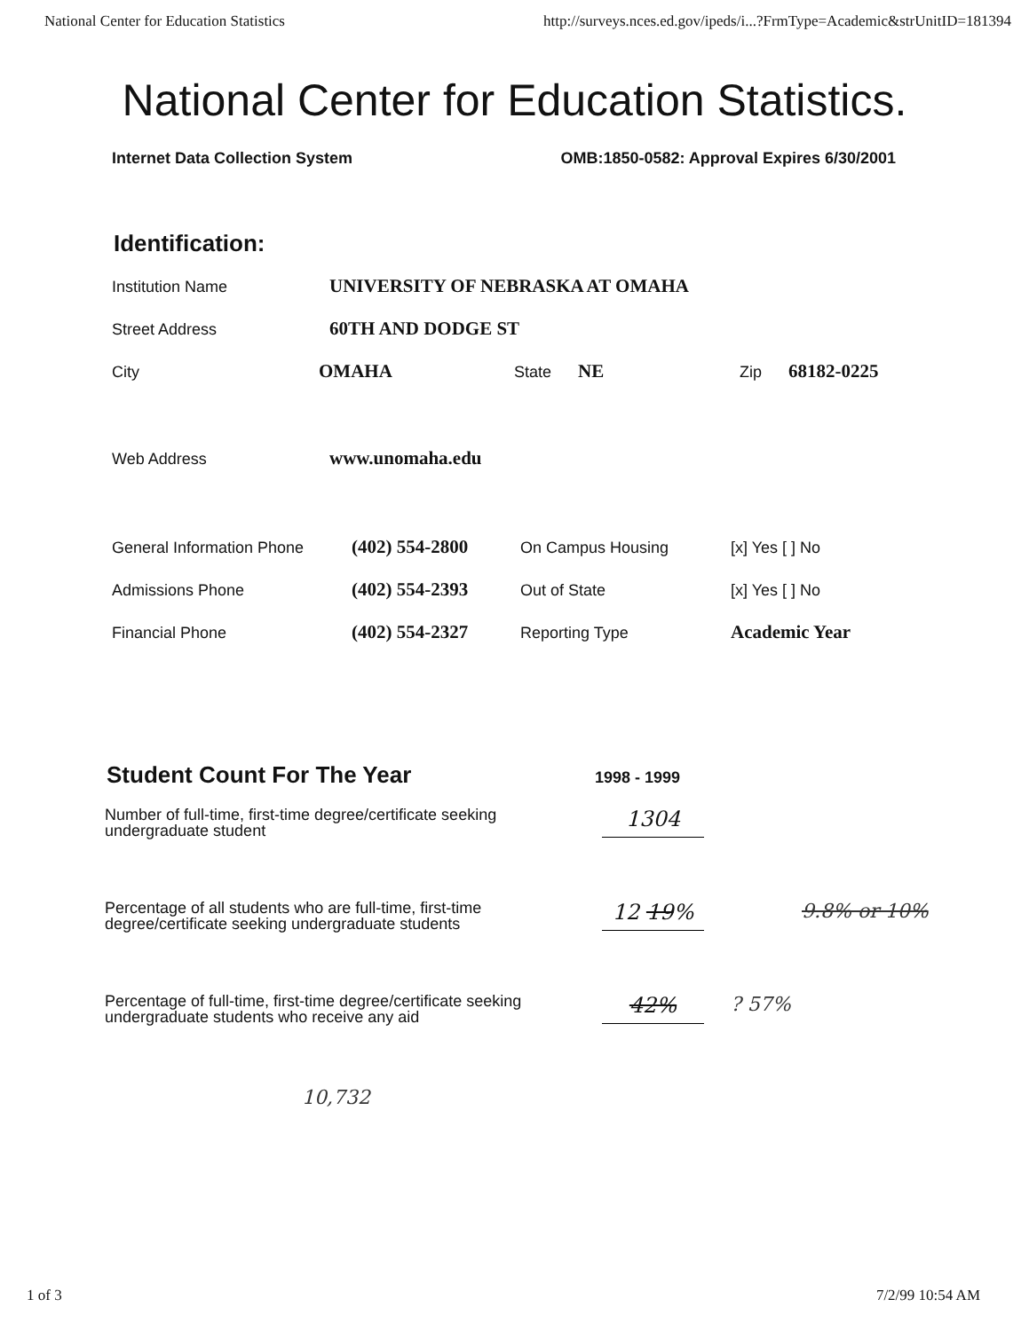National Center for Education Statistics http://surveys.nces.ed.gov/ipeds/i...?FrmType=Academic&strUnitID=181394
National Center for Education Statistics.
Internet Data Collection System OMB:1850-0582: Approval Expires 6/30/2001
Identification:
Institution Name UNIVERSITY OF NEBRASKA AT OMAHA
Street Address 60TH AND DODGE ST
City OMAHA State NE Zip 68182-0225
Web Address www.unomaha.edu
General Information Phone (402) 554-2800 On Campus Housing [x] Yes [ ] No
Admissions Phone (402) 554-2393 Out of State [x] Yes [ ] No
Financial Phone (402) 554-2327 Reporting Type Academic Year
Student Count For The Year 1998 - 1999
Number of full-time, first-time degree/certificate seeking undergraduate student
1304
Percentage of all students who are full-time, first-time degree/certificate seeking undergraduate students
12 19%
9.8% or 10%
Percentage of full-time, first-time degree/certificate seeking undergraduate students who receive any aid
42%
? 57%
10,732
1 of 3 7/2/99 10:54 AM